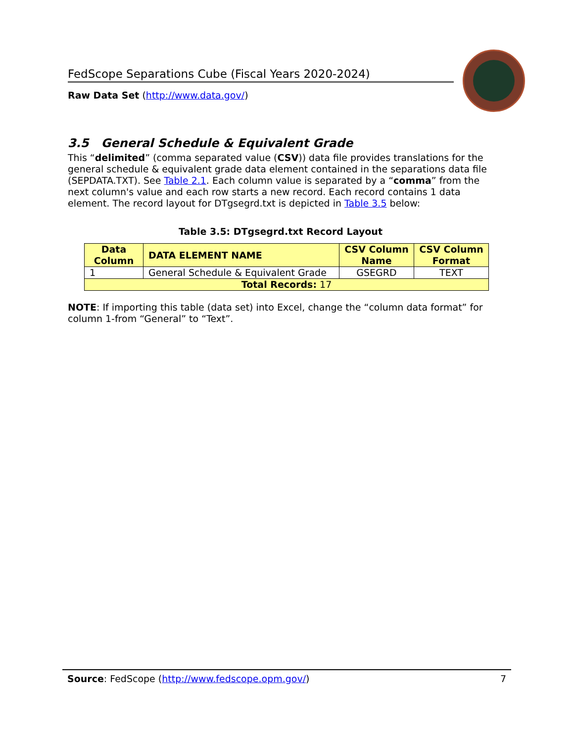FedScope Separations Cube (Fiscal Years 2020-2024)
Raw Data Set (http://www.data.gov/)
3.5 General Schedule & Equivalent Grade
This “delimited” (comma separated value (CSV)) data file provides translations for the general schedule & equivalent grade data element contained in the separations data file (SEPDATA.TXT). See Table 2.1. Each column value is separated by a “comma” from the next column's value and each row starts a new record. Each record contains 1 data element. The record layout for DTgsegrd.txt is depicted in Table 3.5 below:
Table 3.5: DTgsegrd.txt Record Layout
| Data Column | DATA ELEMENT NAME | CSV Column Name | CSV Column Format |
| --- | --- | --- | --- |
| 1 | General Schedule & Equivalent Grade | GSEGRD | TEXT |
| Total Records: 17 | | | |
NOTE: If importing this table (data set) into Excel, change the “column data format” for column 1-from “General” to “Text”.
Source: FedScope (http://www.fedscope.opm.gov/) 7